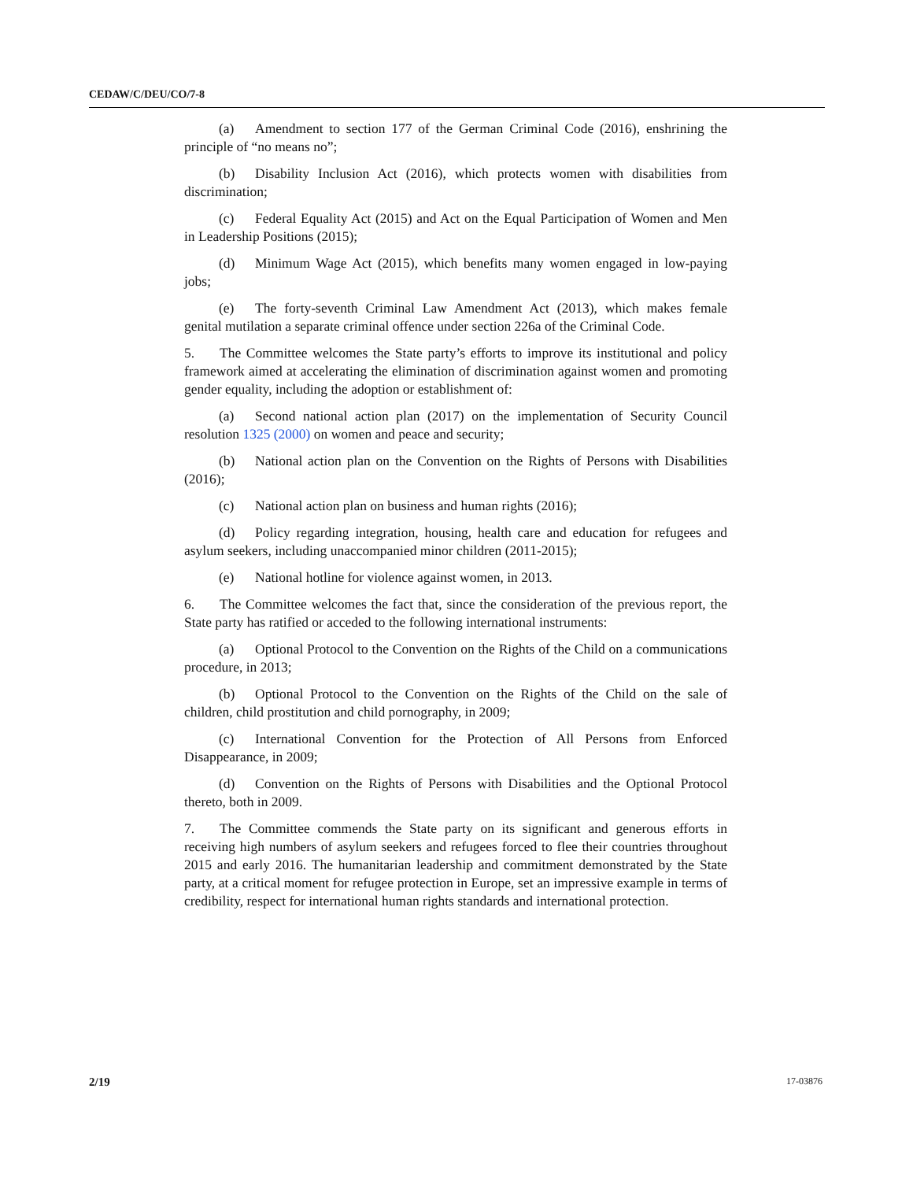CEDAW/C/DEU/CO/7-8
(a) Amendment to section 177 of the German Criminal Code (2016), enshrining the principle of “no means no”;
(b) Disability Inclusion Act (2016), which protects women with disabilities from discrimination;
(c) Federal Equality Act (2015) and Act on the Equal Participation of Women and Men in Leadership Positions (2015);
(d) Minimum Wage Act (2015), which benefits many women engaged in low-paying jobs;
(e) The forty-seventh Criminal Law Amendment Act (2013), which makes female genital mutilation a separate criminal offence under section 226a of the Criminal Code.
5. The Committee welcomes the State party’s efforts to improve its institutional and policy framework aimed at accelerating the elimination of discrimination against women and promoting gender equality, including the adoption or establishment of:
(a) Second national action plan (2017) on the implementation of Security Council resolution 1325 (2000) on women and peace and security;
(b) National action plan on the Convention on the Rights of Persons with Disabilities (2016);
(c) National action plan on business and human rights (2016);
(d) Policy regarding integration, housing, health care and education for refugees and asylum seekers, including unaccompanied minor children (2011-2015);
(e) National hotline for violence against women, in 2013.
6. The Committee welcomes the fact that, since the consideration of the previous report, the State party has ratified or acceded to the following international instruments:
(a) Optional Protocol to the Convention on the Rights of the Child on a communications procedure, in 2013;
(b) Optional Protocol to the Convention on the Rights of the Child on the sale of children, child prostitution and child pornography, in 2009;
(c) International Convention for the Protection of All Persons from Enforced Disappearance, in 2009;
(d) Convention on the Rights of Persons with Disabilities and the Optional Protocol thereto, both in 2009.
7. The Committee commends the State party on its significant and generous efforts in receiving high numbers of asylum seekers and refugees forced to flee their countries throughout 2015 and early 2016. The humanitarian leadership and commitment demonstrated by the State party, at a critical moment for refugee protection in Europe, set an impressive example in terms of credibility, respect for international human rights standards and international protection.
2/19 17-03876